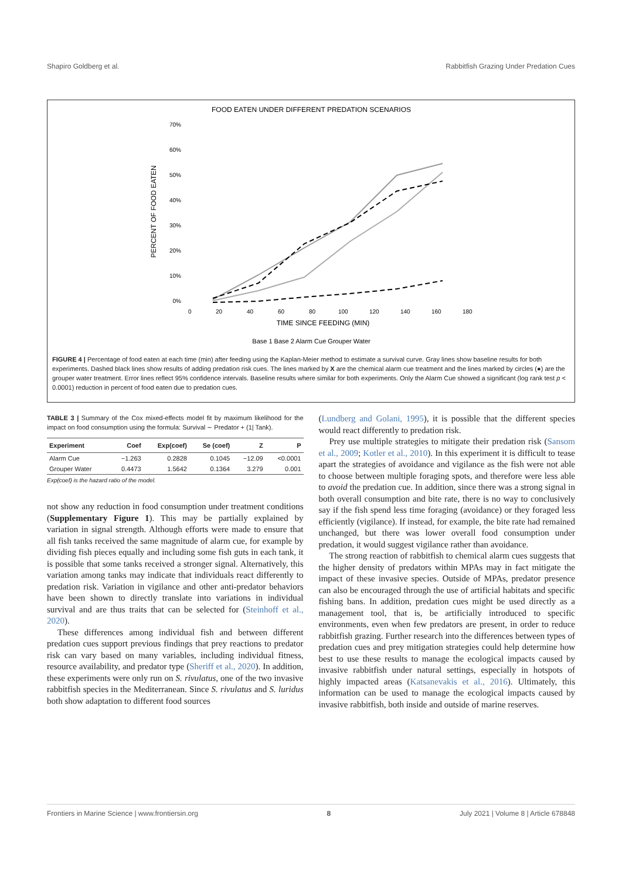Shapiro Goldberg et al. Rabbitfish Grazing Under Predation Cues
FOOD EATEN UNDER DIFFERENT PREDATION SCENARIOS
70%
60%
50%
40%
30%
20%
10%
0%
0
20
40
60
80
100
120
140
160
180
TIME SINCE FEEDING (MIN)
PERCENT OF FOOD EATEN
Base 1 Base 2 Alarm Cue Grouper Water
FIGURE 4 | Percentage of food eaten at each time (min) after feeding using the Kaplan-Meier method to estimate a survival curve. Gray lines show baseline results for both experiments. Dashed black lines show results of adding predation risk cues. The lines marked by X are the chemical alarm cue treatment and the lines marked by circles (●) are the grouper water treatment. Error lines reflect 95% confidence intervals. Baseline results where similar for both experiments. Only the Alarm Cue showed a significant (log rank test p < 0.0001) reduction in percent of food eaten due to predation cues.
TABLE 3 | Summary of the Cox mixed-effects model fit by maximum likelihood for the impact on food consumption using the formula: Survival ∼ Predator + (1| Tank).
| Experiment | Coef | Exp(coef) | Se (coef) | Z | P |
| --- | --- | --- | --- | --- | --- |
| Alarm Cue | −1.263 | 0.2828 | 0.1045 | −12.09 | <0.0001 |
| Grouper Water | 0.4473 | 1.5642 | 0.1364 | 3.279 | 0.001 |
Exp(coef) is the hazard ratio of the model.
not show any reduction in food consumption under treatment conditions (Supplementary Figure 1). This may be partially explained by variation in signal strength. Although efforts were made to ensure that all fish tanks received the same magnitude of alarm cue, for example by dividing fish pieces equally and including some fish guts in each tank, it is possible that some tanks received a stronger signal. Alternatively, this variation among tanks may indicate that individuals react differently to predation risk. Variation in vigilance and other anti-predator behaviors have been shown to directly translate into variations in individual survival and are thus traits that can be selected for (Steinhoff et al., 2020).
These differences among individual fish and between different predation cues support previous findings that prey reactions to predator risk can vary based on many variables, including individual fitness, resource availability, and predator type (Sheriff et al., 2020). In addition, these experiments were only run on S. rivulatus, one of the two invasive rabbitfish species in the Mediterranean. Since S. rivulatus and S. luridus both show adaptation to different food sources
(Lundberg and Golani, 1995), it is possible that the different species would react differently to predation risk.
Prey use multiple strategies to mitigate their predation risk (Sansom et al., 2009; Kotler et al., 2010). In this experiment it is difficult to tease apart the strategies of avoidance and vigilance as the fish were not able to choose between multiple foraging spots, and therefore were less able to avoid the predation cue. In addition, since there was a strong signal in both overall consumption and bite rate, there is no way to conclusively say if the fish spend less time foraging (avoidance) or they foraged less efficiently (vigilance). If instead, for example, the bite rate had remained unchanged, but there was lower overall food consumption under predation, it would suggest vigilance rather than avoidance.
The strong reaction of rabbitfish to chemical alarm cues suggests that the higher density of predators within MPAs may in fact mitigate the impact of these invasive species. Outside of MPAs, predator presence can also be encouraged through the use of artificial habitats and specific fishing bans. In addition, predation cues might be used directly as a management tool, that is, be artificially introduced to specific environments, even when few predators are present, in order to reduce rabbitfish grazing. Further research into the differences between types of predation cues and prey mitigation strategies could help determine how best to use these results to manage the ecological impacts caused by invasive rabbitfish under natural settings, especially in hotspots of highly impacted areas (Katsanevakis et al., 2016). Ultimately, this information can be used to manage the ecological impacts caused by invasive rabbitfish, both inside and outside of marine reserves.
Frontiers in Marine Science | www.frontiersin.org 8 July 2021 | Volume 8 | Article 678848